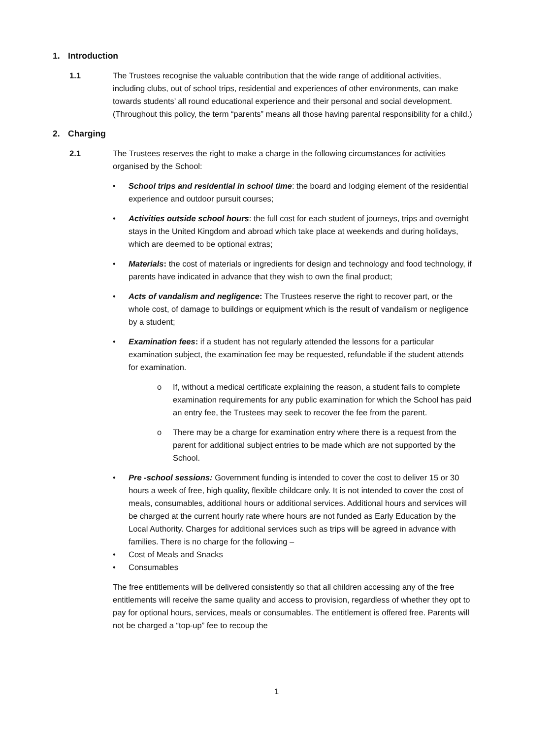1. Introduction
1.1 The Trustees recognise the valuable contribution that the wide range of additional activities, including clubs, out of school trips, residential and experiences of other environments, can make towards students’ all round educational experience and their personal and social development. (Throughout this policy, the term “parents” means all those having parental responsibility for a child.)
2. Charging
2.1 The Trustees reserves the right to make a charge in the following circumstances for activities organised by the School:
• School trips and residential in school time: the board and lodging element of the residential experience and outdoor pursuit courses;
• Activities outside school hours: the full cost for each student of journeys, trips and overnight stays in the United Kingdom and abroad which take place at weekends and during holidays, which are deemed to be optional extras;
• Materials: the cost of materials or ingredients for design and technology and food technology, if parents have indicated in advance that they wish to own the final product;
• Acts of vandalism and negligence: The Trustees reserve the right to recover part, or the whole cost, of damage to buildings or equipment which is the result of vandalism or negligence by a student;
• Examination fees: if a student has not regularly attended the lessons for a particular examination subject, the examination fee may be requested, refundable if the student attends for examination.
o If, without a medical certificate explaining the reason, a student fails to complete examination requirements for any public examination for which the School has paid an entry fee, the Trustees may seek to recover the fee from the parent.
o There may be a charge for examination entry where there is a request from the parent for additional subject entries to be made which are not supported by the School.
• Pre -school sessions: Government funding is intended to cover the cost to deliver 15 or 30 hours a week of free, high quality, flexible childcare only. It is not intended to cover the cost of meals, consumables, additional hours or additional services. Additional hours and services will be charged at the current hourly rate where hours are not funded as Early Education by the Local Authority. Charges for additional services such as trips will be agreed in advance with families. There is no charge for the following –
• Cost of Meals and Snacks
• Consumables
The free entitlements will be delivered consistently so that all children accessing any of the free entitlements will receive the same quality and access to provision, regardless of whether they opt to pay for optional hours, services, meals or consumables. The entitlement is offered free. Parents will not be charged a “top-up” fee to recoup the
1